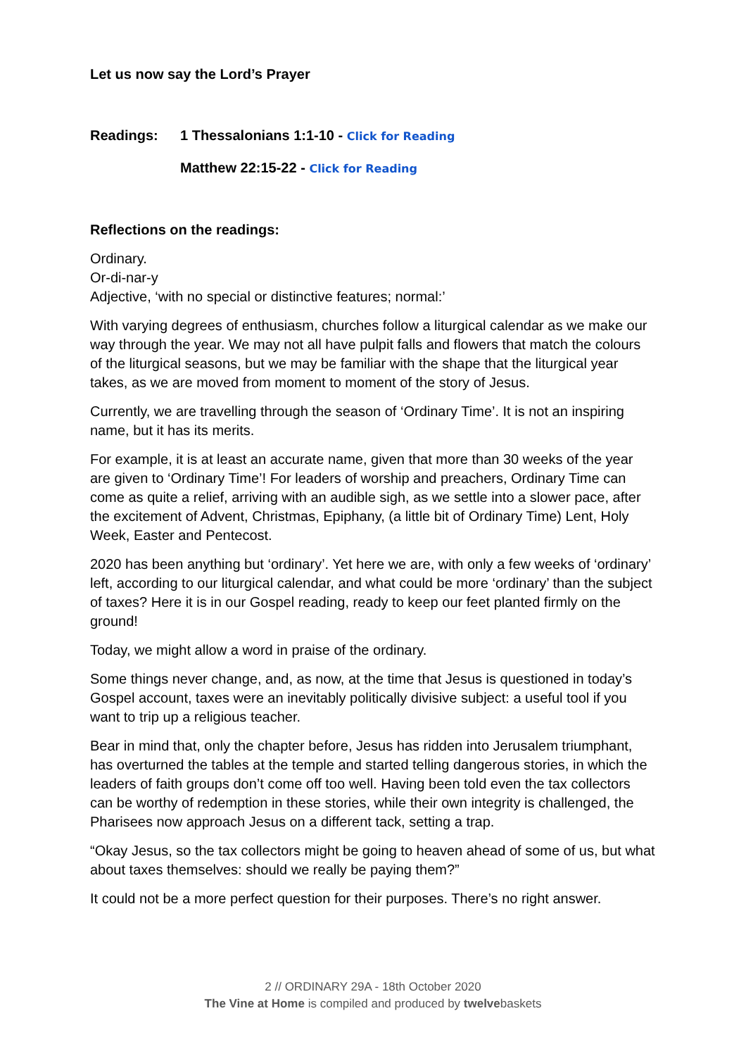Let us now say the Lord’s Prayer
Readings: 1 Thessalonians 1:1-10 - Click for Reading
Matthew 22:15-22 - Click for Reading
Reflections on the readings:
Ordinary.
Or-di-nar-y
Adjective, ‘with no special or distinctive features; normal:’
With varying degrees of enthusiasm, churches follow a liturgical calendar as we make our way through the year. We may not all have pulpit falls and flowers that match the colours of the liturgical seasons, but we may be familiar with the shape that the liturgical year takes, as we are moved from moment to moment of the story of Jesus.
Currently, we are travelling through the season of ‘Ordinary Time’. It is not an inspiring name, but it has its merits.
For example, it is at least an accurate name, given that more than 30 weeks of the year are given to ‘Ordinary Time’! For leaders of worship and preachers, Ordinary Time can come as quite a relief, arriving with an audible sigh, as we settle into a slower pace, after the excitement of Advent, Christmas, Epiphany, (a little bit of Ordinary Time) Lent, Holy Week, Easter and Pentecost.
2020 has been anything but ‘ordinary’. Yet here we are, with only a few weeks of ‘ordinary’ left, according to our liturgical calendar, and what could be more ‘ordinary’ than the subject of taxes? Here it is in our Gospel reading, ready to keep our feet planted firmly on the ground!
Today, we might allow a word in praise of the ordinary.
Some things never change, and, as now, at the time that Jesus is questioned in today’s Gospel account, taxes were an inevitably politically divisive subject: a useful tool if you want to trip up a religious teacher.
Bear in mind that, only the chapter before, Jesus has ridden into Jerusalem triumphant, has overturned the tables at the temple and started telling dangerous stories, in which the leaders of faith groups don’t come off too well. Having been told even the tax collectors can be worthy of redemption in these stories, while their own integrity is challenged, the Pharisees now approach Jesus on a different tack, setting a trap.
“Okay Jesus, so the tax collectors might be going to heaven ahead of some of us, but what about taxes themselves: should we really be paying them?”
It could not be a more perfect question for their purposes. There’s no right answer.
2 // ORDINARY 29A - 18th October 2020
The Vine at Home is compiled and produced by twelvebaskets